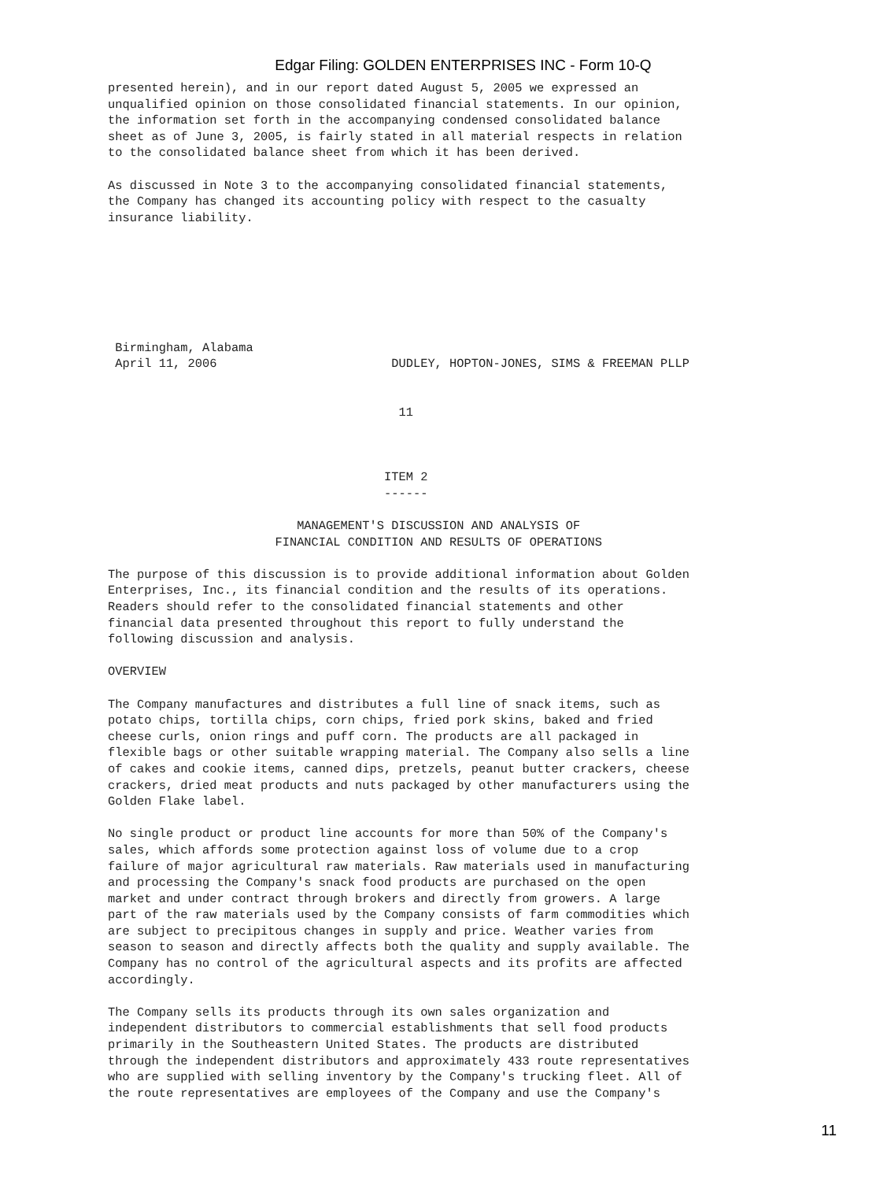Edgar Filing: GOLDEN ENTERPRISES INC - Form 10-Q
presented herein), and in our report dated August 5, 2005 we expressed an
unqualified opinion on those consolidated financial statements. In our opinion,
the information set forth in the accompanying condensed consolidated balance
sheet as of June 3, 2005, is fairly stated in all material respects in relation
to the consolidated balance sheet from which it has been derived.

As discussed in Note 3 to the accompanying consolidated financial statements,
the Company has changed its accounting policy with respect to the casualty
insurance liability.







 Birmingham, Alabama
 April 11, 2006                        DUDLEY, HOPTON-JONES, SIMS & FREEMAN PLLP


                                        11



                                      ITEM 2
                                      ------

                          MANAGEMENT'S DISCUSSION AND ANALYSIS OF
                       FINANCIAL CONDITION AND RESULTS OF OPERATIONS

The purpose of this discussion is to provide additional information about Golden
Enterprises, Inc., its financial condition and the results of its operations.
Readers should refer to the consolidated financial statements and other
financial data presented throughout this report to fully understand the
following discussion and analysis.

OVERVIEW

The Company manufactures and distributes a full line of snack items, such as
potato chips, tortilla chips, corn chips, fried pork skins, baked and fried
cheese curls, onion rings and puff corn. The products are all packaged in
flexible bags or other suitable wrapping material. The Company also sells a line
of cakes and cookie items, canned dips, pretzels, peanut butter crackers, cheese
crackers, dried meat products and nuts packaged by other manufacturers using the
Golden Flake label.

No single product or product line accounts for more than 50% of the Company's
sales, which affords some protection against loss of volume due to a crop
failure of major agricultural raw materials. Raw materials used in manufacturing
and processing the Company's snack food products are purchased on the open
market and under contract through brokers and directly from growers. A large
part of the raw materials used by the Company consists of farm commodities which
are subject to precipitous changes in supply and price. Weather varies from
season to season and directly affects both the quality and supply available. The
Company has no control of the agricultural aspects and its profits are affected
accordingly.

The Company sells its products through its own sales organization and
independent distributors to commercial establishments that sell food products
primarily in the Southeastern United States. The products are distributed
through the independent distributors and approximately 433 route representatives
who are supplied with selling inventory by the Company's trucking fleet. All of
the route representatives are employees of the Company and use the Company's
11